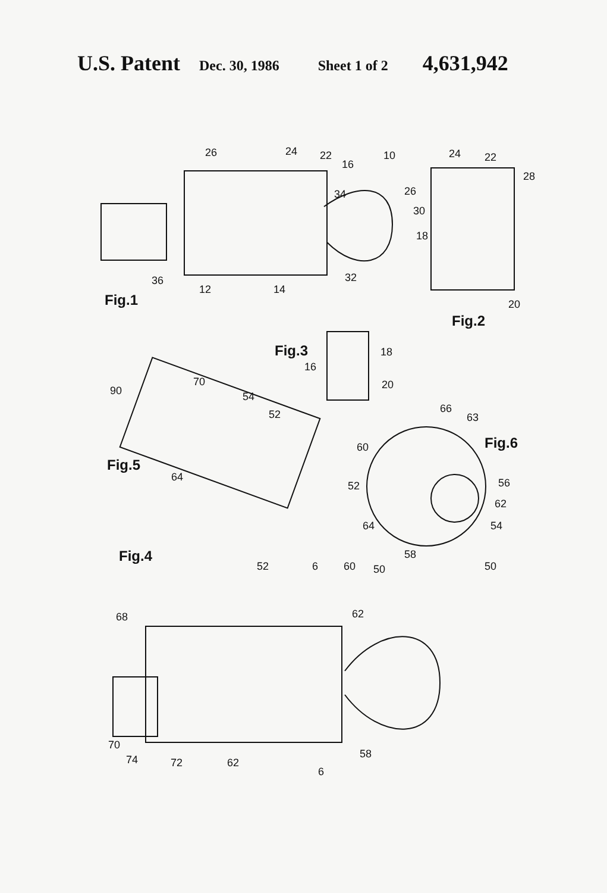U.S. Patent Dec. 30, 1986 Sheet 1 of 2 4,631,942
26
24
22
16
10
34
36
12
14
32
24
22
28
26
30
18
20
18
16
20
90
70
54
52
64
66
63
60
56
52
62
64
54
58
50
52
6
60
50
68
62
70
74
72
62
58
6
Fig.1
Fig.2
Fig.3
Fig.5
Fig.6
Fig.4